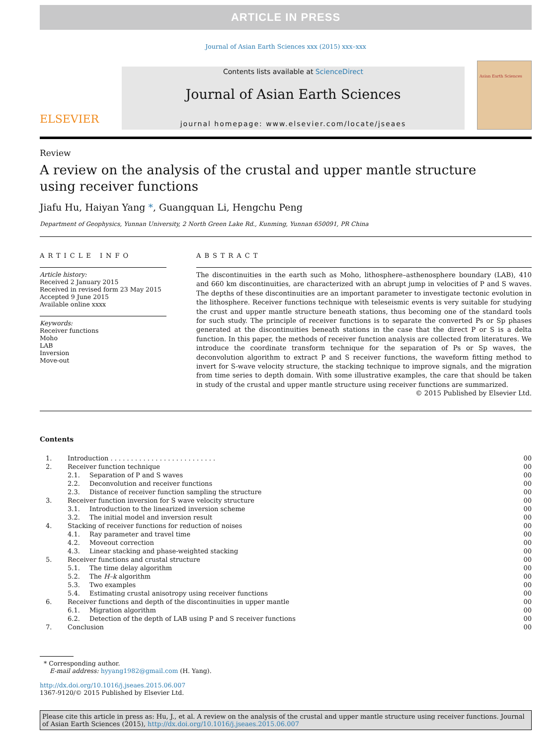ARTICLE IN PRESS
Journal of Asian Earth Sciences xxx (2015) xxx–xxx
ELSEVIER
Contents lists available at ScienceDirect
Journal of Asian Earth Sciences
journal homepage: www.elsevier.com/locate/jseaes
Asian Earth Sciences
Review
A review on the analysis of the crustal and upper mantle structure
using receiver functions
Jiafu Hu, Haiyan Yang *, Guangquan Li, Hengchu Peng
Department of Geophysics, Yunnan University, 2 North Green Lake Rd., Kunming, Yunnan 650091, PR China
ARTICLE INFO
Article history:
Received 2 January 2015
Received in revised form 23 May 2015
Accepted 9 June 2015
Available online xxxx
Keywords:
Receiver functions
Moho
LAB
Inversion
Move-out
ABSTRACT
The discontinuities in the earth such as Moho, lithosphere–asthenosphere boundary (LAB), 410 and 660 km discontinuities, are characterized with an abrupt jump in velocities of P and S waves. The depths of these discontinuities are an important parameter to investigate tectonic evolution in the lithosphere. Receiver functions technique with teleseismic events is very suitable for studying the crust and upper mantle structure beneath stations, thus becoming one of the standard tools for such study. The principle of receiver functions is to separate the converted Ps or Sp phases generated at the discontinuities beneath stations in the case that the direct P or S is a delta function. In this paper, the methods of receiver function analysis are collected from literatures. We introduce the coordinate transform technique for the separation of Ps or Sp waves, the deconvolution algorithm to extract P and S receiver functions, the waveform fitting method to invert for S-wave velocity structure, the stacking technique to improve signals, and the migration from time series to depth domain. With some illustrative examples, the care that should be taken in study of the crustal and upper mantle structure using receiver functions are summarized.
© 2015 Published by Elsevier Ltd.
Contents
| 1. | Introduction . . . . . . . . . . . . . . . . . . . . . . . . . . | | 00 |
| 2. | Receiver function technique | | 00 |
| | 2.1. | Separation of P and S waves | 00 |
| | 2.2. | Deconvolution and receiver functions | 00 |
| | 2.3. | Distance of receiver function sampling the structure | 00 |
| 3. | Receiver function inversion for S wave velocity structure | | 00 |
| | 3.1. | Introduction to the linearized inversion scheme | 00 |
| | 3.2. | The initial model and inversion result | 00 |
| 4. | Stacking of receiver functions for reduction of noises | | 00 |
| | 4.1. | Ray parameter and travel time | 00 |
| | 4.2. | Moveout correction | 00 |
| | 4.3. | Linear stacking and phase-weighted stacking | 00 |
| 5. | Receiver functions and crustal structure | | 00 |
| | 5.1. | The time delay algorithm | 00 |
| | 5.2. | The H–k algorithm | 00 |
| | 5.3. | Two examples | 00 |
| | 5.4. | Estimating crustal anisotropy using receiver functions | 00 |
| 6. | Receiver functions and depth of the discontinuities in upper mantle | | 00 |
| | 6.1. | Migration algorithm | 00 |
| | 6.2. | Detection of the depth of LAB using P and S receiver functions | 00 |
| 7. | Conclusion | | 00 |
* Corresponding author.
E-mail address: hyyang1982@gmail.com (H. Yang).
http://dx.doi.org/10.1016/j.jseaes.2015.06.007
1367-9120/© 2015 Published by Elsevier Ltd.
Please cite this article in press as: Hu, J., et al. A review on the analysis of the crustal and upper mantle structure using receiver functions. Journal of Asian Earth Sciences (2015), http://dx.doi.org/10.1016/j.jseaes.2015.06.007